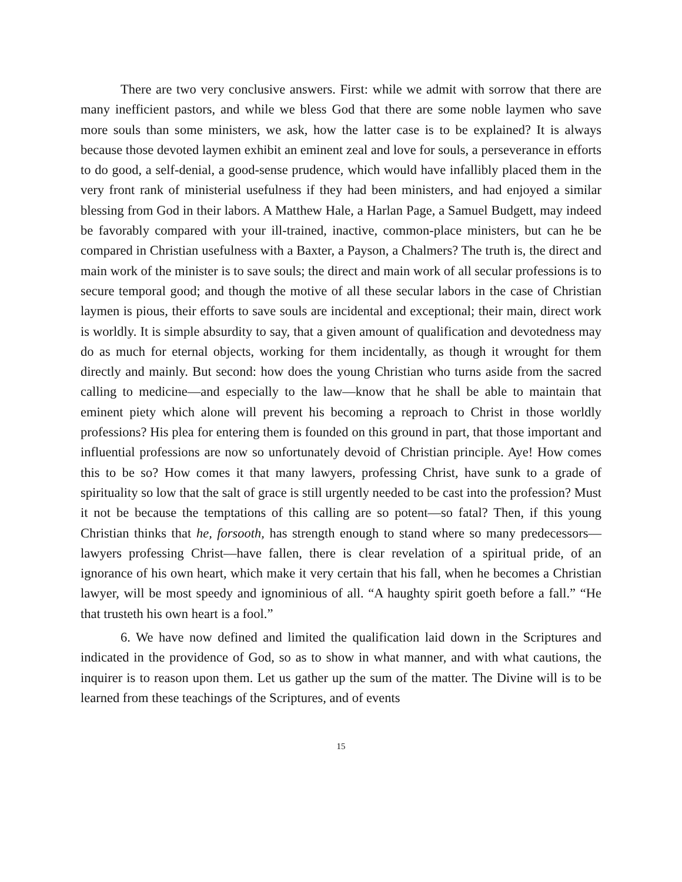There are two very conclusive answers. First: while we admit with sorrow that there are many inefficient pastors, and while we bless God that there are some noble laymen who save more souls than some ministers, we ask, how the latter case is to be explained? It is always because those devoted laymen exhibit an eminent zeal and love for souls, a perseverance in efforts to do good, a self-denial, a good-sense prudence, which would have infallibly placed them in the very front rank of ministerial usefulness if they had been ministers, and had enjoyed a similar blessing from God in their labors. A Matthew Hale, a Harlan Page, a Samuel Budgett, may indeed be favorably compared with your ill-trained, inactive, common-place ministers, but can he be compared in Christian usefulness with a Baxter, a Payson, a Chalmers? The truth is, the direct and main work of the minister is to save souls; the direct and main work of all secular professions is to secure temporal good; and though the motive of all these secular labors in the case of Christian laymen is pious, their efforts to save souls are incidental and exceptional; their main, direct work is worldly. It is simple absurdity to say, that a given amount of qualification and devotedness may do as much for eternal objects, working for them incidentally, as though it wrought for them directly and mainly. But second: how does the young Christian who turns aside from the sacred calling to medicine—and especially to the law—know that he shall be able to maintain that eminent piety which alone will prevent his becoming a reproach to Christ in those worldly professions? His plea for entering them is founded on this ground in part, that those important and influential professions are now so unfortunately devoid of Christian principle. Aye! How comes this to be so? How comes it that many lawyers, professing Christ, have sunk to a grade of spirituality so low that the salt of grace is still urgently needed to be cast into the profession? Must it not be because the temptations of this calling are so potent—so fatal? Then, if this young Christian thinks that he, forsooth, has strength enough to stand where so many predecessors—lawyers professing Christ—have fallen, there is clear revelation of a spiritual pride, of an ignorance of his own heart, which make it very certain that his fall, when he becomes a Christian lawyer, will be most speedy and ignominious of all. “A haughty spirit goeth before a fall.” “He that trusteth his own heart is a fool.”
6. We have now defined and limited the qualification laid down in the Scriptures and indicated in the providence of God, so as to show in what manner, and with what cautions, the inquirer is to reason upon them. Let us gather up the sum of the matter. The Divine will is to be learned from these teachings of the Scriptures, and of events
15